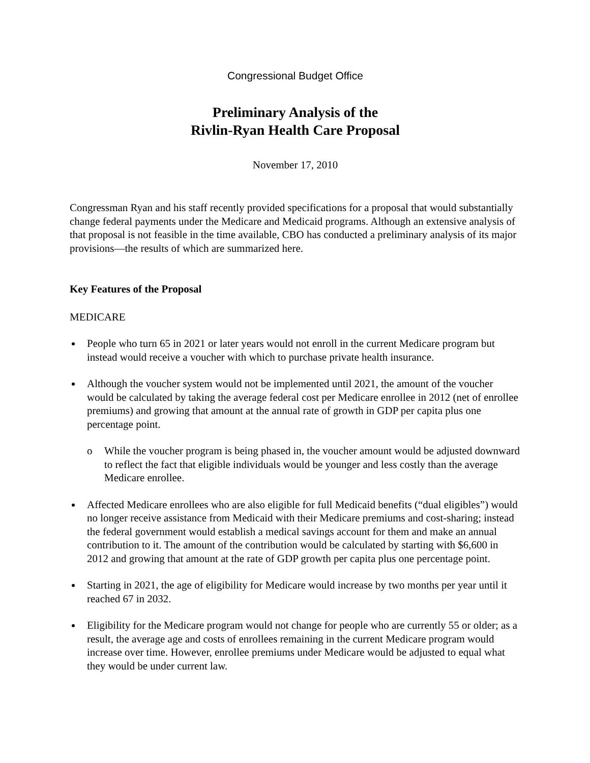Congressional Budget Office
Preliminary Analysis of the
Rivlin-Ryan Health Care Proposal
November 17, 2010
Congressman Ryan and his staff recently provided specifications for a proposal that would substantially change federal payments under the Medicare and Medicaid programs. Although an extensive analysis of that proposal is not feasible in the time available, CBO has conducted a preliminary analysis of its major provisions—the results of which are summarized here.
Key Features of the Proposal
MEDICARE
People who turn 65 in 2021 or later years would not enroll in the current Medicare program but instead would receive a voucher with which to purchase private health insurance.
Although the voucher system would not be implemented until 2021, the amount of the voucher would be calculated by taking the average federal cost per Medicare enrollee in 2012 (net of enrollee premiums) and growing that amount at the annual rate of growth in GDP per capita plus one percentage point.
o While the voucher program is being phased in, the voucher amount would be adjusted downward to reflect the fact that eligible individuals would be younger and less costly than the average Medicare enrollee.
Affected Medicare enrollees who are also eligible for full Medicaid benefits (“dual eligibles”) would no longer receive assistance from Medicaid with their Medicare premiums and cost-sharing; instead the federal government would establish a medical savings account for them and make an annual contribution to it. The amount of the contribution would be calculated by starting with $6,600 in 2012 and growing that amount at the rate of GDP growth per capita plus one percentage point.
Starting in 2021, the age of eligibility for Medicare would increase by two months per year until it reached 67 in 2032.
Eligibility for the Medicare program would not change for people who are currently 55 or older; as a result, the average age and costs of enrollees remaining in the current Medicare program would increase over time. However, enrollee premiums under Medicare would be adjusted to equal what they would be under current law.